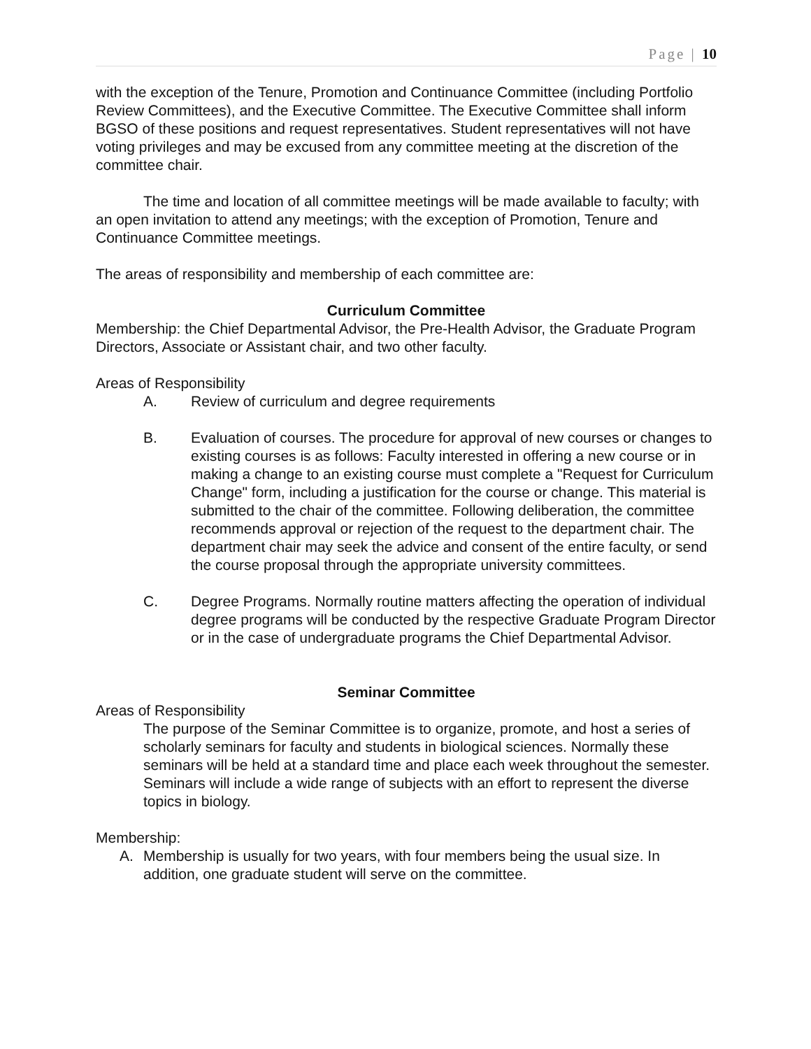Page | 10
with the exception of the Tenure, Promotion and Continuance Committee (including Portfolio Review Committees), and the Executive Committee. The Executive Committee shall inform BGSO of these positions and request representatives. Student representatives will not have voting privileges and may be excused from any committee meeting at the discretion of the committee chair.
The time and location of all committee meetings will be made available to faculty; with an open invitation to attend any meetings; with the exception of Promotion, Tenure and Continuance Committee meetings.
The areas of responsibility and membership of each committee are:
Curriculum Committee
Membership: the Chief Departmental Advisor, the Pre-Health Advisor, the Graduate Program Directors, Associate or Assistant chair, and two other faculty.
Areas of Responsibility
A. Review of curriculum and degree requirements
B. Evaluation of courses. The procedure for approval of new courses or changes to existing courses is as follows: Faculty interested in offering a new course or in making a change to an existing course must complete a "Request for Curriculum Change" form, including a justification for the course or change. This material is submitted to the chair of the committee. Following deliberation, the committee recommends approval or rejection of the request to the department chair. The department chair may seek the advice and consent of the entire faculty, or send the course proposal through the appropriate university committees.
C. Degree Programs. Normally routine matters affecting the operation of individual degree programs will be conducted by the respective Graduate Program Director or in the case of undergraduate programs the Chief Departmental Advisor.
Seminar Committee
Areas of Responsibility
The purpose of the Seminar Committee is to organize, promote, and host a series of scholarly seminars for faculty and students in biological sciences. Normally these seminars will be held at a standard time and place each week throughout the semester. Seminars will include a wide range of subjects with an effort to represent the diverse topics in biology.
Membership:
A. Membership is usually for two years, with four members being the usual size. In addition, one graduate student will serve on the committee.